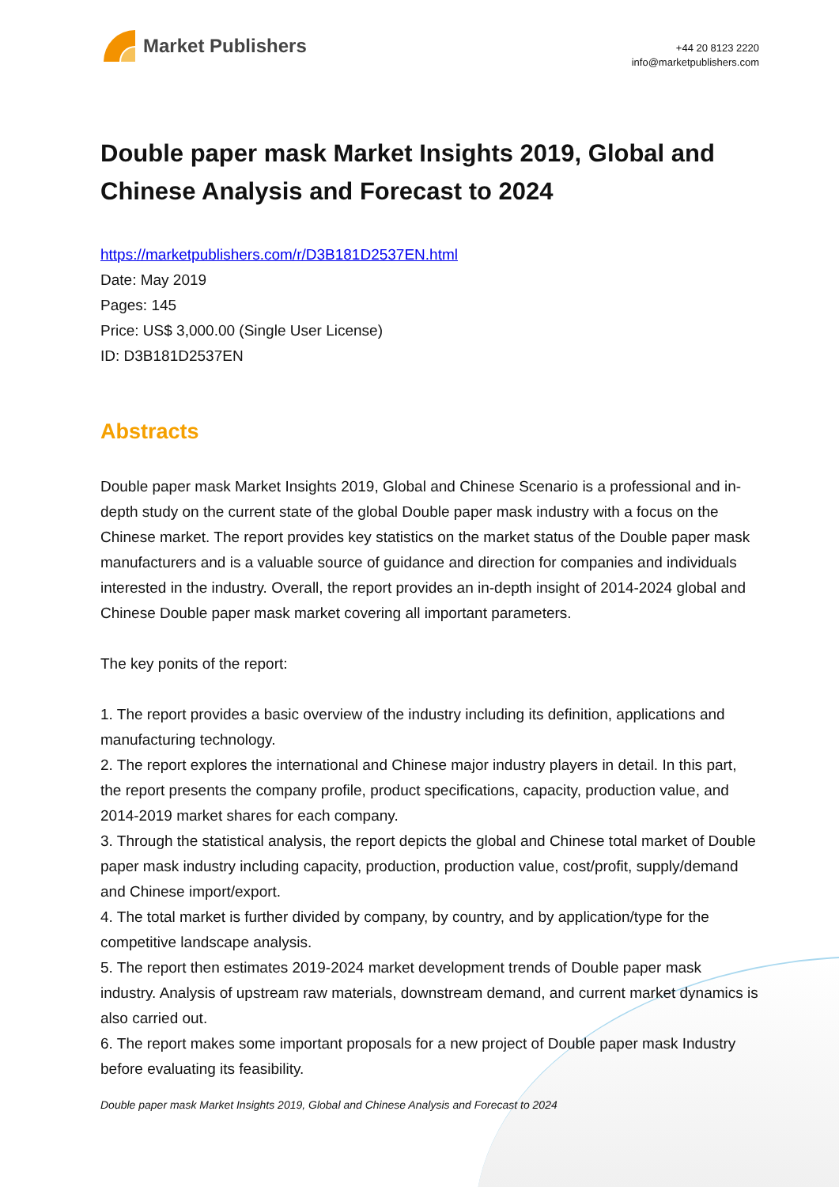Market Publishers
+44 20 8123 2220
info@marketpublishers.com
Double paper mask Market Insights 2019, Global and Chinese Analysis and Forecast to 2024
https://marketpublishers.com/r/D3B181D2537EN.html
Date: May 2019
Pages: 145
Price: US$ 3,000.00 (Single User License)
ID: D3B181D2537EN
Abstracts
Double paper mask Market Insights 2019, Global and Chinese Scenario is a professional and in-depth study on the current state of the global Double paper mask industry with a focus on the Chinese market. The report provides key statistics on the market status of the Double paper mask manufacturers and is a valuable source of guidance and direction for companies and individuals interested in the industry. Overall, the report provides an in-depth insight of 2014-2024 global and Chinese Double paper mask market covering all important parameters.
The key ponits of the report:
1. The report provides a basic overview of the industry including its definition, applications and manufacturing technology.
2. The report explores the international and Chinese major industry players in detail. In this part, the report presents the company profile, product specifications, capacity, production value, and 2014-2019 market shares for each company.
3. Through the statistical analysis, the report depicts the global and Chinese total market of Double paper mask industry including capacity, production, production value, cost/profit, supply/demand and Chinese import/export.
4. The total market is further divided by company, by country, and by application/type for the competitive landscape analysis.
5. The report then estimates 2019-2024 market development trends of Double paper mask industry. Analysis of upstream raw materials, downstream demand, and current market dynamics is also carried out.
6. The report makes some important proposals for a new project of Double paper mask Industry before evaluating its feasibility.
Double paper mask Market Insights 2019, Global and Chinese Analysis and Forecast to 2024